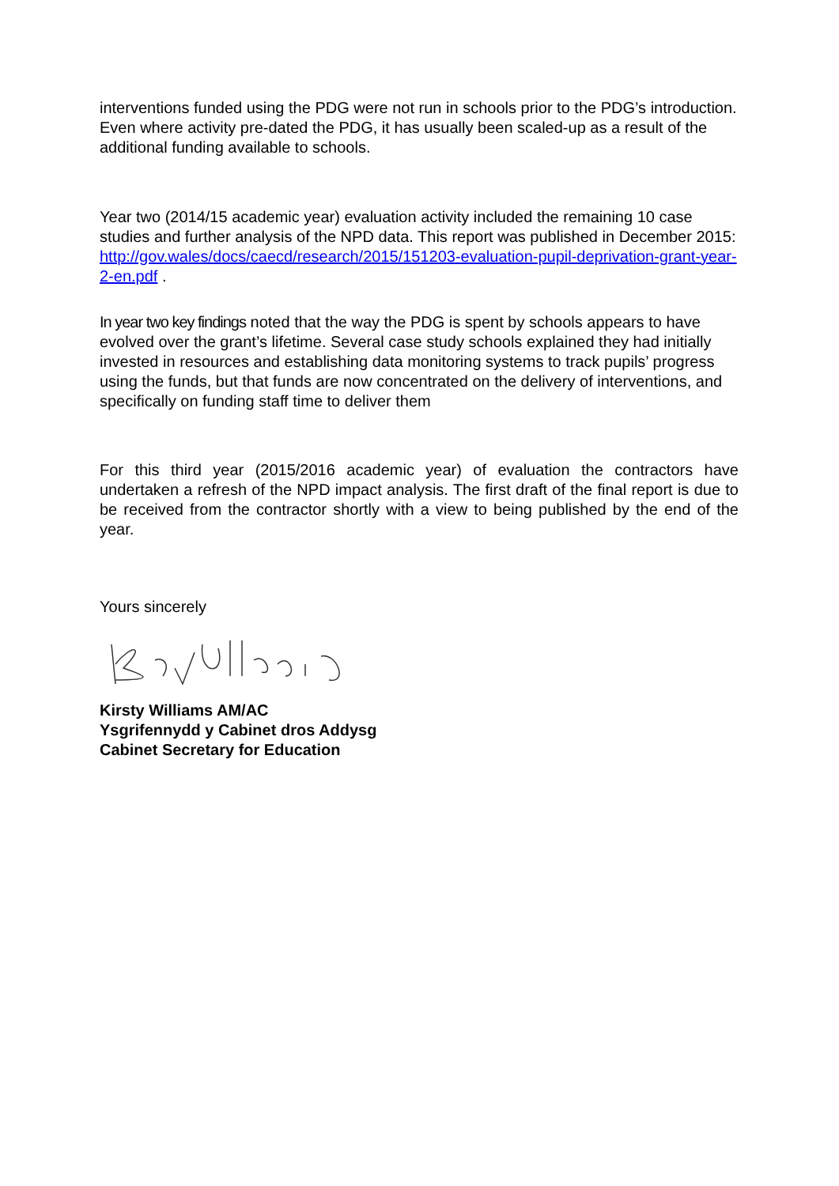interventions funded using the PDG were not run in schools prior to the PDG’s introduction. Even where activity pre-dated the PDG, it has usually been scaled-up as a result of the additional funding available to schools.
Year two (2014/15 academic year) evaluation activity included the remaining 10 case studies and further analysis of the NPD data. This report was published in December 2015:
http://gov.wales/docs/caecd/research/2015/151203-evaluation-pupil-deprivation-grant-year-2-en.pdf .
In year two key findings noted that the way the PDG is spent by schools appears to have evolved over the grant’s lifetime. Several case study schools explained they had initially invested in resources and establishing data monitoring systems to track pupils’ progress using the funds, but that funds are now concentrated on the delivery of interventions, and specifically on funding staff time to deliver them
For this third year (2015/2016 academic year) of evaluation the contractors have undertaken a refresh of the NPD impact analysis. The first draft of the final report is due to be received from the contractor shortly with a view to being published by the end of the year.
Yours sincerely
Kirsty Williams AM/AC
Ysgrifennydd y Cabinet dros Addysg
Cabinet Secretary for Education